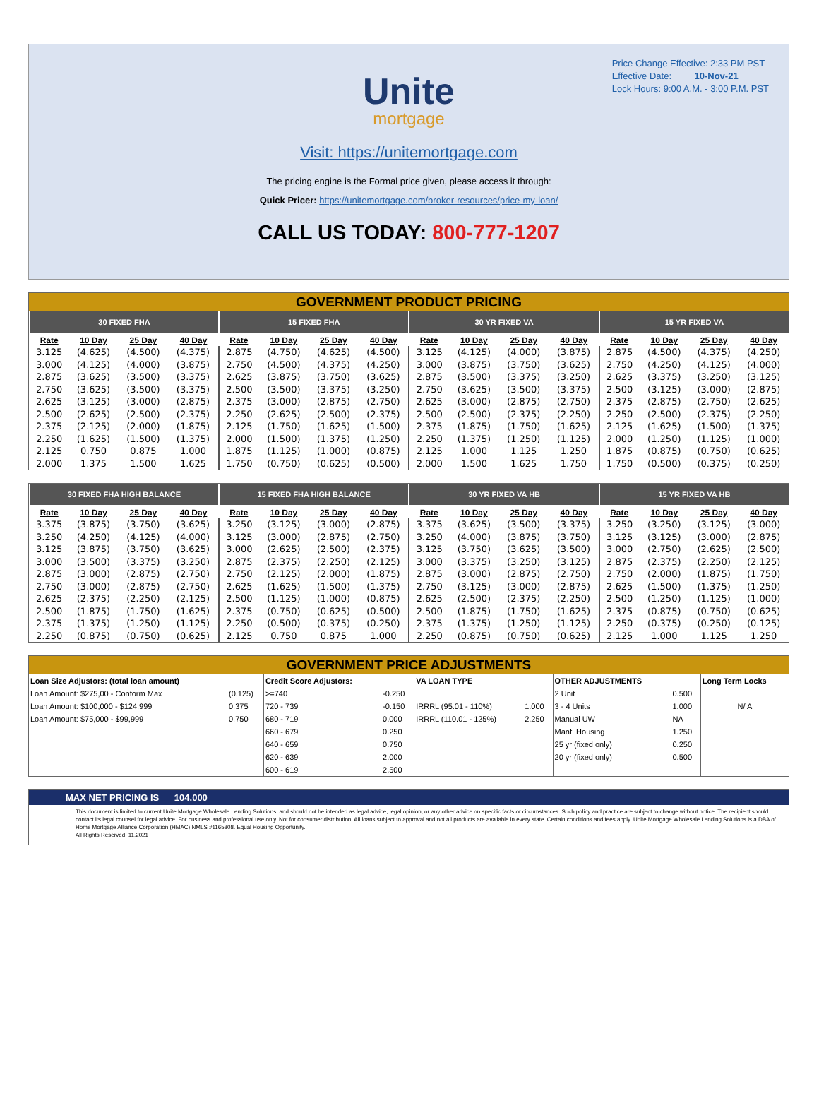Price Change Effective: 2:33 PM PST
Effective Date: 10-Nov-21
Lock Hours: 9:00 A.M. - 3:00 P.M. PST
Unite
mortgage
Visit: https://unitemortgage.com
The pricing engine is the Formal price given, please access it through:
Quick Pricer: https://unitemortgage.com/broker-resources/price-my-loan/
CALL US TODAY: 800-777-1207
GOVERNMENT PRODUCT PRICING
| 30 FIXED FHA | | | | 15 FIXED FHA | | | | 30 YR FIXED VA | | | | 15 YR FIXED VA | | | |
| --- | --- | --- | --- | --- | --- | --- | --- | --- | --- | --- | --- | --- | --- | --- | --- |
| Rate | 10 Day | 25 Day | 40 Day | Rate | 10 Day | 25 Day | 40 Day | Rate | 10 Day | 25 Day | 40 Day | Rate | 10 Day | 25 Day | 40 Day |
| 3.125 | (4.625) | (4.500) | (4.375) | 2.875 | (4.750) | (4.625) | (4.500) | 3.125 | (4.125) | (4.000) | (3.875) | 2.875 | (4.500) | (4.375) | (4.250) |
| 3.000 | (4.125) | (4.000) | (3.875) | 2.750 | (4.500) | (4.375) | (4.250) | 3.000 | (3.875) | (3.750) | (3.625) | 2.750 | (4.250) | (4.125) | (4.000) |
| 2.875 | (3.625) | (3.500) | (3.375) | 2.625 | (3.875) | (3.750) | (3.625) | 2.875 | (3.500) | (3.375) | (3.250) | 2.625 | (3.375) | (3.250) | (3.125) |
| 2.750 | (3.625) | (3.500) | (3.375) | 2.500 | (3.500) | (3.375) | (3.250) | 2.750 | (3.625) | (3.500) | (3.375) | 2.500 | (3.125) | (3.000) | (2.875) |
| 2.625 | (3.125) | (3.000) | (2.875) | 2.375 | (3.000) | (2.875) | (2.750) | 2.625 | (3.000) | (2.875) | (2.750) | 2.375 | (2.875) | (2.750) | (2.625) |
| 2.500 | (2.625) | (2.500) | (2.375) | 2.250 | (2.625) | (2.500) | (2.375) | 2.500 | (2.500) | (2.375) | (2.250) | 2.250 | (2.500) | (2.375) | (2.250) |
| 2.375 | (2.125) | (2.000) | (1.875) | 2.125 | (1.750) | (1.625) | (1.500) | 2.375 | (1.875) | (1.750) | (1.625) | 2.125 | (1.625) | (1.500) | (1.375) |
| 2.250 | (1.625) | (1.500) | (1.375) | 2.000 | (1.500) | (1.375) | (1.250) | 2.250 | (1.375) | (1.250) | (1.125) | 2.000 | (1.250) | (1.125) | (1.000) |
| 2.125 | 0.750 | 0.875 | 1.000 | 1.875 | (1.125) | (1.000) | (0.875) | 2.125 | 1.000 | 1.125 | 1.250 | 1.875 | (0.875) | (0.750) | (0.625) |
| 2.000 | 1.375 | 1.500 | 1.625 | 1.750 | (0.750) | (0.625) | (0.500) | 2.000 | 1.500 | 1.625 | 1.750 | 1.750 | (0.500) | (0.375) | (0.250) |
| 30 FIXED FHA HIGH BALANCE | | | | 15 FIXED FHA HIGH BALANCE | | | | 30 YR FIXED VA HB | | | | 15 YR FIXED VA HB | | | |
| --- | --- | --- | --- | --- | --- | --- | --- | --- | --- | --- | --- | --- | --- | --- | --- |
| Rate | 10 Day | 25 Day | 40 Day | Rate | 10 Day | 25 Day | 40 Day | Rate | 10 Day | 25 Day | 40 Day | Rate | 10 Day | 25 Day | 40 Day |
| 3.375 | (3.875) | (3.750) | (3.625) | 3.250 | (3.125) | (3.000) | (2.875) | 3.375 | (3.625) | (3.500) | (3.375) | 3.250 | (3.250) | (3.125) | (3.000) |
| 3.250 | (4.250) | (4.125) | (4.000) | 3.125 | (3.000) | (2.875) | (2.750) | 3.250 | (4.000) | (3.875) | (3.750) | 3.125 | (3.125) | (3.000) | (2.875) |
| 3.125 | (3.875) | (3.750) | (3.625) | 3.000 | (2.625) | (2.500) | (2.375) | 3.125 | (3.750) | (3.625) | (3.500) | 3.000 | (2.750) | (2.625) | (2.500) |
| 3.000 | (3.500) | (3.375) | (3.250) | 2.875 | (2.375) | (2.250) | (2.125) | 3.000 | (3.375) | (3.250) | (3.125) | 2.875 | (2.375) | (2.250) | (2.125) |
| 2.875 | (3.000) | (2.875) | (2.750) | 2.750 | (2.125) | (2.000) | (1.875) | 2.875 | (3.000) | (2.875) | (2.750) | 2.750 | (2.000) | (1.875) | (1.750) |
| 2.750 | (3.000) | (2.875) | (2.750) | 2.625 | (1.625) | (1.500) | (1.375) | 2.750 | (3.125) | (3.000) | (2.875) | 2.625 | (1.500) | (1.375) | (1.250) |
| 2.625 | (2.375) | (2.250) | (2.125) | 2.500 | (1.125) | (1.000) | (0.875) | 2.625 | (2.500) | (2.375) | (2.250) | 2.500 | (1.250) | (1.125) | (1.000) |
| 2.500 | (1.875) | (1.750) | (1.625) | 2.375 | (0.750) | (0.625) | (0.500) | 2.500 | (1.875) | (1.750) | (1.625) | 2.375 | (0.875) | (0.750) | (0.625) |
| 2.375 | (1.375) | (1.250) | (1.125) | 2.250 | (0.500) | (0.375) | (0.250) | 2.375 | (1.375) | (1.250) | (1.125) | 2.250 | (0.375) | (0.250) | (0.125) |
| 2.250 | (0.875) | (0.750) | (0.625) | 2.125 | 0.750 | 0.875 | 1.000 | 2.250 | (0.875) | (0.750) | (0.625) | 2.125 | 1.000 | 1.125 | 1.250 |
GOVERNMENT PRICE ADJUSTMENTS
| Loan Size Adjustors: (total loan amount) | | Credit Score Adjustors: | | VA LOAN TYPE | | OTHER ADJUSTMENTS | | Long Term Locks |
| Loan Amount: $275,00 - Conform Max | (0.125) | >=740 | -0.250 | | | 2 Unit | 0.500 | |
| Loan Amount: $100,000 - $124,999 | 0.375 | 720 - 739 | -0.150 | IRRRL (95.01 - 110%) | 1.000 | 3 - 4 Units | 1.000 | N/ A |
| Loan Amount: $75,000 - $99,999 | 0.750 | 680 - 719 | 0.000 | IRRRL (110.01 - 125%) | 2.250 | Manual UW | NA | |
| | | 660 - 679 | 0.250 | | | Manf. Housing | 1.250 | |
| | | 640 - 659 | 0.750 | | | 25 yr (fixed only) | 0.250 | |
| | | 620 - 639 | 2.000 | | | 20 yr (fixed only) | 0.500 | |
| | | 600 - 619 | 2.500 | | | | | |
MAX NET PRICING IS 104.000
This document is limited to current Unite Mortgage Wholesale Lending Solutions, and should not be intended as legal advice, legal opinion, or any other advice on specific facts or circumstances. Such policy and practice are subject to change without notice. The recipient should contact its legal counsel for legal advice. For business and professional use only. Not for consumer distribution. All loans subject to approval and not all products are available in every state. Certain conditions and fees apply. Unite Mortgage Wholesale Lending Solutions is a DBA of Home Mortgage Alliance Corporation (HMAC) NMLS #1165808. Equal Housing Opportunity.
All Rights Reserved. 11.2021